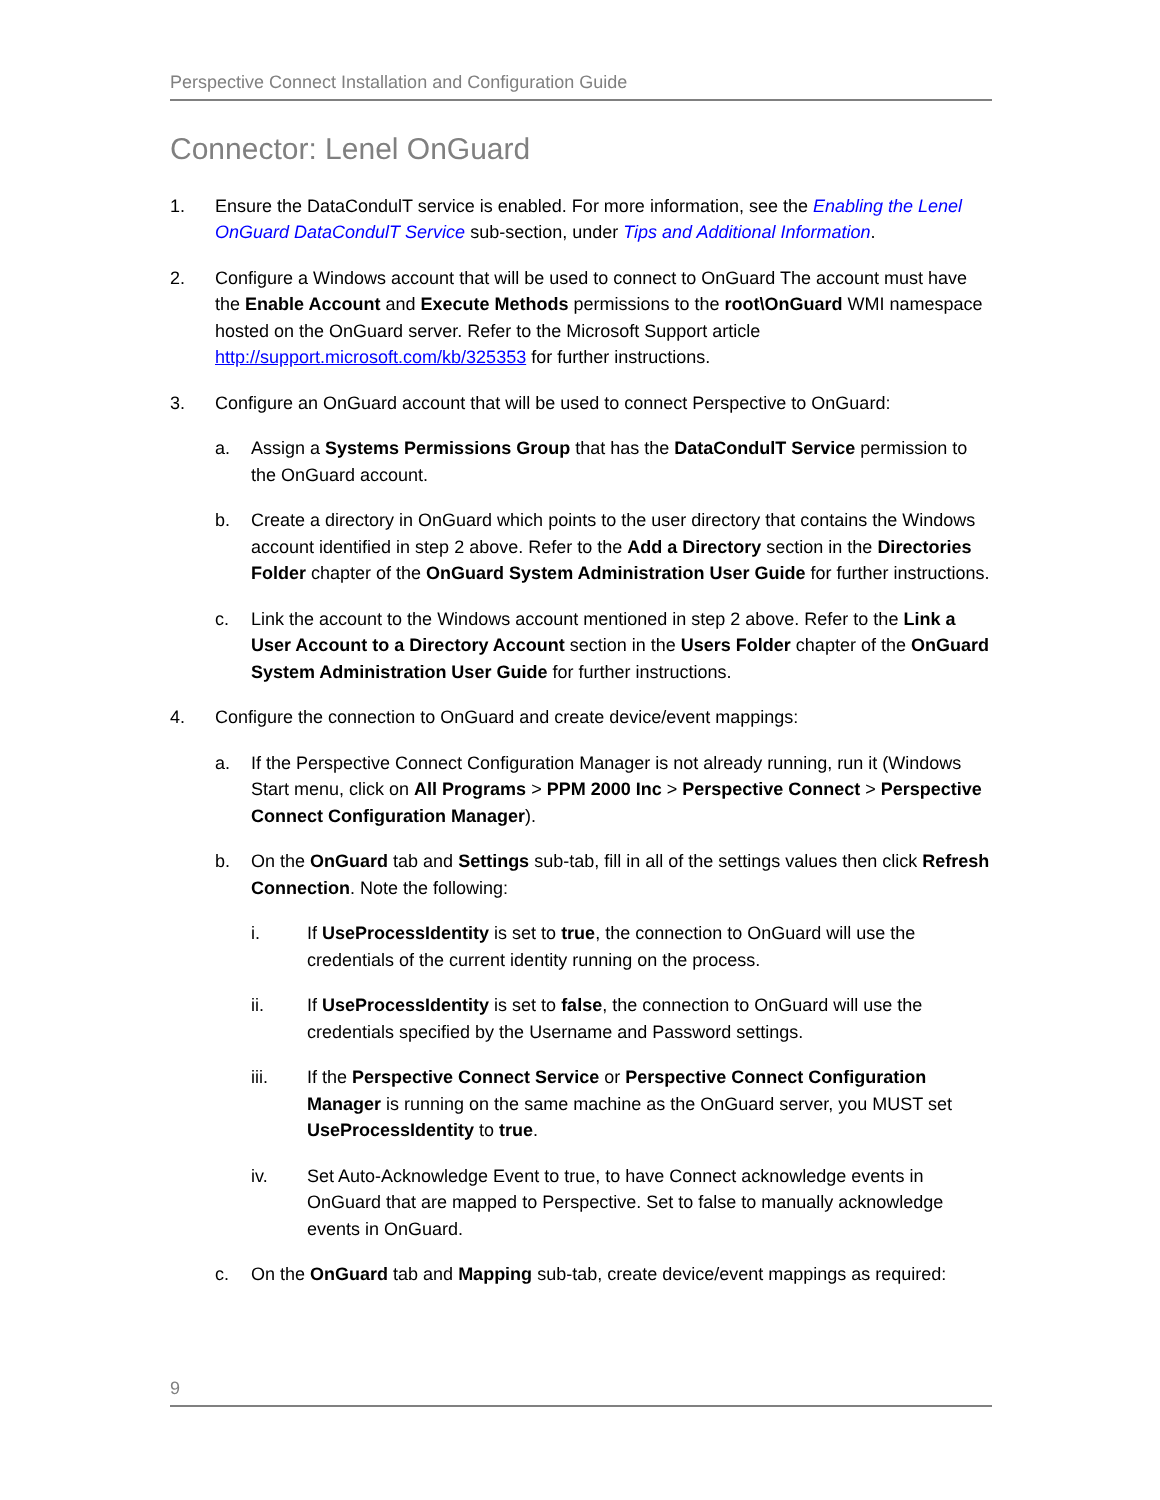Perspective Connect Installation and Configuration Guide
Connector: Lenel OnGuard
1. Ensure the DataCondulT service is enabled. For more information, see the Enabling the Lenel OnGuard DataCondulT Service sub-section, under Tips and Additional Information.
2. Configure a Windows account that will be used to connect to OnGuard The account must have the Enable Account and Execute Methods permissions to the root\OnGuard WMI namespace hosted on the OnGuard server. Refer to the Microsoft Support article http://support.microsoft.com/kb/325353 for further instructions.
3. Configure an OnGuard account that will be used to connect Perspective to OnGuard:
a. Assign a Systems Permissions Group that has the DataCondulT Service permission to the OnGuard account.
b. Create a directory in OnGuard which points to the user directory that contains the Windows account identified in step 2 above. Refer to the Add a Directory section in the Directories Folder chapter of the OnGuard System Administration User Guide for further instructions.
c. Link the account to the Windows account mentioned in step 2 above. Refer to the Link a User Account to a Directory Account section in the Users Folder chapter of the OnGuard System Administration User Guide for further instructions.
4. Configure the connection to OnGuard and create device/event mappings:
a. If the Perspective Connect Configuration Manager is not already running, run it (Windows Start menu, click on All Programs > PPM 2000 Inc > Perspective Connect > Perspective Connect Configuration Manager).
b. On the OnGuard tab and Settings sub-tab, fill in all of the settings values then click Refresh Connection. Note the following:
i. If UseProcessIdentity is set to true, the connection to OnGuard will use the credentials of the current identity running on the process.
ii. If UseProcessIdentity is set to false, the connection to OnGuard will use the credentials specified by the Username and Password settings.
iii. If the Perspective Connect Service or Perspective Connect Configuration Manager is running on the same machine as the OnGuard server, you MUST set UseProcessIdentity to true.
iv. Set Auto-Acknowledge Event to true, to have Connect acknowledge events in OnGuard that are mapped to Perspective. Set to false to manually acknowledge events in OnGuard.
c. On the OnGuard tab and Mapping sub-tab, create device/event mappings as required:
9